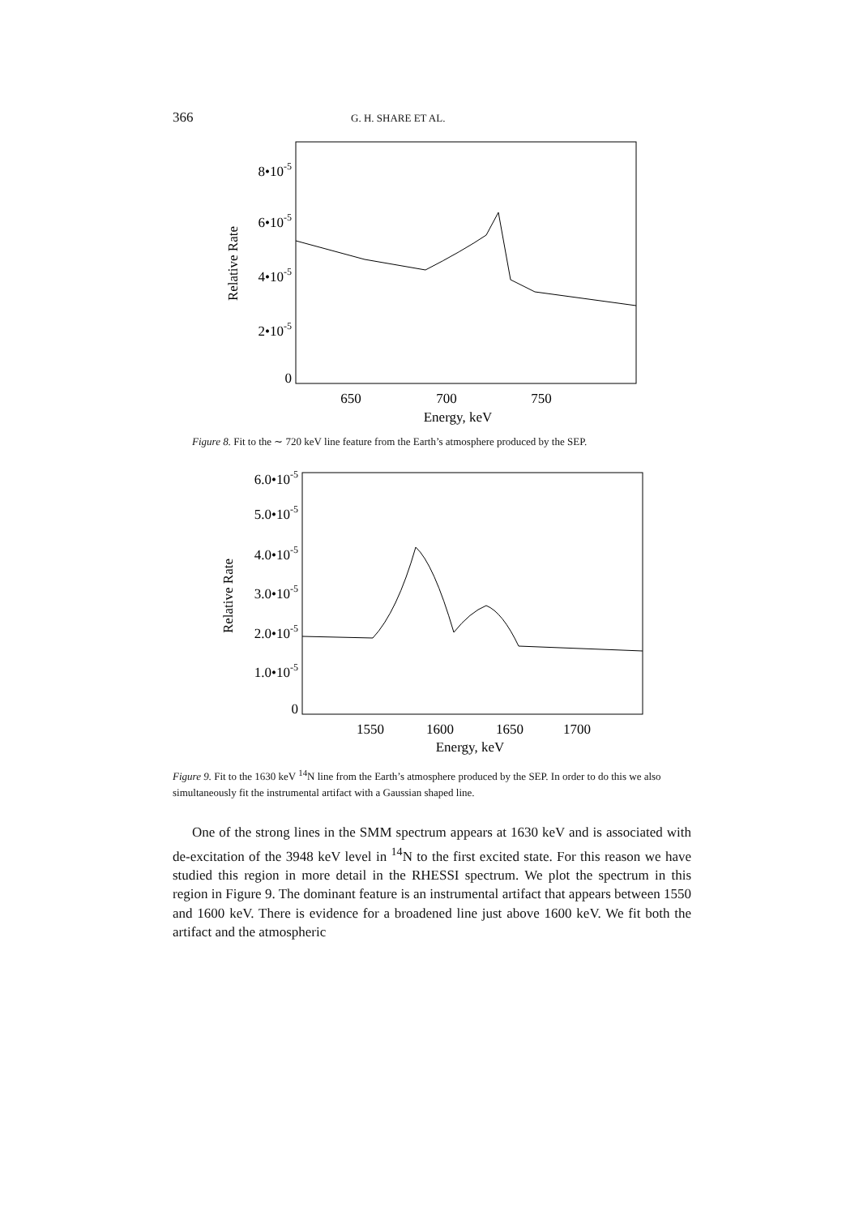366 G. H. SHARE ET AL.
8•10-5
6•10-5
4•10-5
2•10-5
0
650
700
750
Energy, keV
Relative Rate
Figure 8. Fit to the ∼ 720 keV line feature from the Earth’s atmosphere produced by the SEP.
6.0•10-5
5.0•10-5
4.0•10-5
3.0•10-5
2.0•10-5
1.0•10-5
0
1550
1600
1650
1700
Energy, keV
Relative Rate
Figure 9. Fit to the 1630 keV <sup>14</sup>N line from the Earth’s atmosphere produced by the SEP. In order to do this we also simultaneously fit the instrumental artifact with a Gaussian shaped line.
One of the strong lines in the SMM spectrum appears at 1630 keV and is associated with de-excitation of the 3948 keV level in <sup>14</sup>N to the first excited state. For this reason we have studied this region in more detail in the RHESSI spectrum. We plot the spectrum in this region in Figure 9. The dominant feature is an instrumental artifact that appears between 1550 and 1600 keV. There is evidence for a broadened line just above 1600 keV. We fit both the artifact and the atmospheric